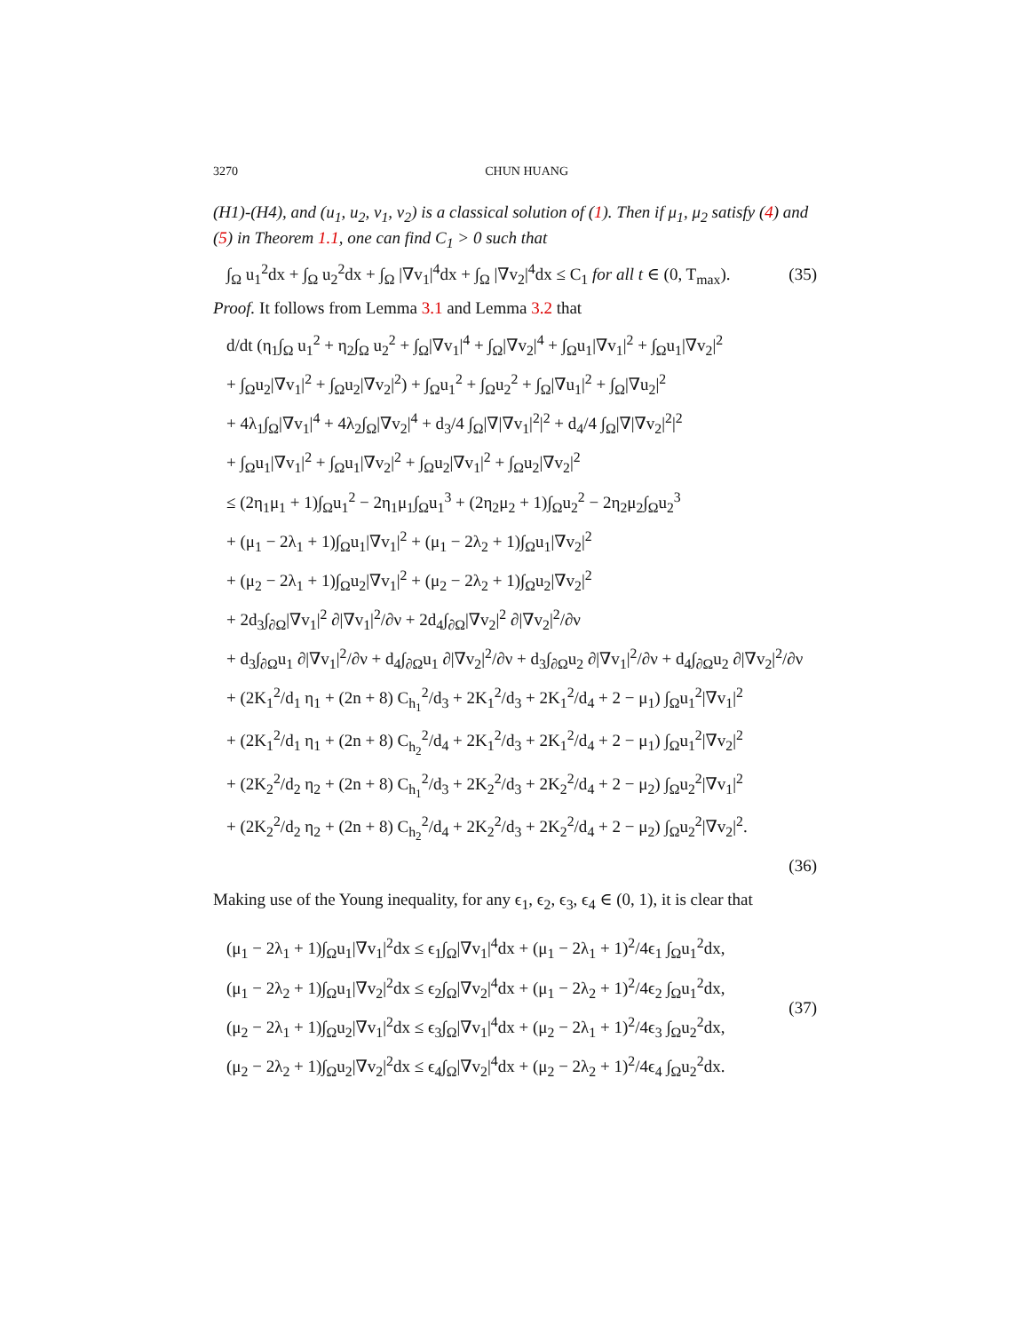3270 CHUN HUANG
(H1)-(H4), and (u<sub>1</sub>, u<sub>2</sub>, v<sub>1</sub>, v<sub>2</sub>) is a classical solution of (1). Then if μ<sub>1</sub>, μ<sub>2</sub> satisfy (4) and (5) in Theorem 1.1, one can find C<sub>1</sub> > 0 such that
∫<sub>Ω</sub> u<sub>1</sub><sup>2</sup>dx + ∫<sub>Ω</sub> u<sub>2</sub><sup>2</sup>dx + ∫<sub>Ω</sub> |∇v<sub>1</sub>|<sup>4</sup>dx + ∫<sub>Ω</sub> |∇v<sub>2</sub>|<sup>4</sup>dx ≤ C<sub>1</sub> for all t ∈ (0, T<sub>max</sub>). (35)
Proof. It follows from Lemma 3.1 and Lemma 3.2 that
d/dt (η<sub>1</sub>∫<sub>Ω</sub> u<sub>1</sub><sup>2</sup> + η<sub>2</sub>∫<sub>Ω</sub> u<sub>2</sub><sup>2</sup> + ∫<sub>Ω</sub>|∇v<sub>1</sub>|<sup>4</sup> + ∫<sub>Ω</sub>|∇v<sub>2</sub>|<sup>4</sup> + ∫<sub>Ω</sub>u<sub>1</sub>|∇v<sub>1</sub>|<sup>2</sup> + ∫<sub>Ω</sub>u<sub>1</sub>|∇v<sub>2</sub>|<sup>2</sup>
+ ∫<sub>Ω</sub>u<sub>2</sub>|∇v<sub>1</sub>|<sup>2</sup> + ∫<sub>Ω</sub>u<sub>2</sub>|∇v<sub>2</sub>|<sup>2</sup>) + ∫<sub>Ω</sub>u<sub>1</sub><sup>2</sup> + ∫<sub>Ω</sub>u<sub>2</sub><sup>2</sup> + ∫<sub>Ω</sub>|∇u<sub>1</sub>|<sup>2</sup> + ∫<sub>Ω</sub>|∇u<sub>2</sub>|<sup>2</sup>
+ 4λ<sub>1</sub>∫<sub>Ω</sub>|∇v<sub>1</sub>|<sup>4</sup> + 4λ<sub>2</sub>∫<sub>Ω</sub>|∇v<sub>2</sub>|<sup>4</sup> + d<sub>3</sub>/4 ∫<sub>Ω</sub>|∇|∇v<sub>1</sub>|<sup>2</sup>|<sup>2</sup> + d<sub>4</sub>/4 ∫<sub>Ω</sub>|∇|∇v<sub>2</sub>|<sup>2</sup>|<sup>2</sup>
+ ∫<sub>Ω</sub>u<sub>1</sub>|∇v<sub>1</sub>|<sup>2</sup> + ∫<sub>Ω</sub>u<sub>1</sub>|∇v<sub>2</sub>|<sup>2</sup> + ∫<sub>Ω</sub>u<sub>2</sub>|∇v<sub>1</sub>|<sup>2</sup> + ∫<sub>Ω</sub>u<sub>2</sub>|∇v<sub>2</sub>|<sup>2</sup>
≤ (2η<sub>1</sub>μ<sub>1</sub> + 1)∫<sub>Ω</sub>u<sub>1</sub><sup>2</sup> − 2η<sub>1</sub>μ<sub>1</sub>∫<sub>Ω</sub>u<sub>1</sub><sup>3</sup> + (2η<sub>2</sub>μ<sub>2</sub> + 1)∫<sub>Ω</sub>u<sub>2</sub><sup>2</sup> − 2η<sub>2</sub>μ<sub>2</sub>∫<sub>Ω</sub>u<sub>2</sub><sup>3</sup>
+ (μ<sub>1</sub> − 2λ<sub>1</sub> + 1)∫<sub>Ω</sub>u<sub>1</sub>|∇v<sub>1</sub>|<sup>2</sup> + (μ<sub>1</sub> − 2λ<sub>2</sub> + 1)∫<sub>Ω</sub>u<sub>1</sub>|∇v<sub>2</sub>|<sup>2</sup>
+ (μ<sub>2</sub> − 2λ<sub>1</sub> + 1)∫<sub>Ω</sub>u<sub>2</sub>|∇v<sub>1</sub>|<sup>2</sup> + (μ<sub>2</sub> − 2λ<sub>2</sub> + 1)∫<sub>Ω</sub>u<sub>2</sub>|∇v<sub>2</sub>|<sup>2</sup>
+ 2d<sub>3</sub>∫<sub>∂Ω</sub>|∇v<sub>1</sub>|<sup>2</sup> ∂|∇v<sub>1</sub>|<sup>2</sup>/∂ν + 2d<sub>4</sub>∫<sub>∂Ω</sub>|∇v<sub>2</sub>|<sup>2</sup> ∂|∇v<sub>2</sub>|<sup>2</sup>/∂ν
+ d<sub>3</sub>∫<sub>∂Ω</sub>u<sub>1</sub> ∂|∇v<sub>1</sub>|<sup>2</sup>/∂ν + d<sub>4</sub>∫<sub>∂Ω</sub>u<sub>1</sub> ∂|∇v<sub>2</sub>|<sup>2</sup>/∂ν + d<sub>3</sub>∫<sub>∂Ω</sub>u<sub>2</sub> ∂|∇v<sub>1</sub>|<sup>2</sup>/∂ν + d<sub>4</sub>∫<sub>∂Ω</sub>u<sub>2</sub> ∂|∇v<sub>2</sub>|<sup>2</sup>/∂ν
+ (2K<sub>1</sub><sup>2</sup>/d<sub>1</sub> η<sub>1</sub> + (2n + 8) C<sub>h<sub>1</sub></sub><sup>2</sup>/d<sub>3</sub> + 2K<sub>1</sub><sup>2</sup>/d<sub>3</sub> + 2K<sub>1</sub><sup>2</sup>/d<sub>4</sub> + 2 − μ<sub>1</sub>) ∫<sub>Ω</sub>u<sub>1</sub><sup>2</sup>|∇v<sub>1</sub>|<sup>2</sup>
+ (2K<sub>1</sub><sup>2</sup>/d<sub>1</sub> η<sub>1</sub> + (2n + 8) C<sub>h<sub>2</sub></sub><sup>2</sup>/d<sub>4</sub> + 2K<sub>1</sub><sup>2</sup>/d<sub>3</sub> + 2K<sub>1</sub><sup>2</sup>/d<sub>4</sub> + 2 − μ<sub>1</sub>) ∫<sub>Ω</sub>u<sub>1</sub><sup>2</sup>|∇v<sub>2</sub>|<sup>2</sup>
+ (2K<sub>2</sub><sup>2</sup>/d<sub>2</sub> η<sub>2</sub> + (2n + 8) C<sub>h<sub>1</sub></sub><sup>2</sup>/d<sub>3</sub> + 2K<sub>2</sub><sup>2</sup>/d<sub>3</sub> + 2K<sub>2</sub><sup>2</sup>/d<sub>4</sub> + 2 − μ<sub>2</sub>) ∫<sub>Ω</sub>u<sub>2</sub><sup>2</sup>|∇v<sub>1</sub>|<sup>2</sup>
+ (2K<sub>2</sub><sup>2</sup>/d<sub>2</sub> η<sub>2</sub> + (2n + 8) C<sub>h<sub>2</sub></sub><sup>2</sup>/d<sub>4</sub> + 2K<sub>2</sub><sup>2</sup>/d<sub>3</sub> + 2K<sub>2</sub><sup>2</sup>/d<sub>4</sub> + 2 − μ<sub>2</sub>) ∫<sub>Ω</sub>u<sub>2</sub><sup>2</sup>|∇v<sub>2</sub>|<sup>2</sup>.
(36)
Making use of the Young inequality, for any ϵ<sub>1</sub>, ϵ<sub>2</sub>, ϵ<sub>3</sub>, ϵ<sub>4</sub> ∈ (0, 1), it is clear that
(μ<sub>1</sub> − 2λ<sub>1</sub> + 1)∫<sub>Ω</sub>u<sub>1</sub>|∇v<sub>1</sub>|<sup>2</sup>dx ≤ ϵ<sub>1</sub>∫<sub>Ω</sub>|∇v<sub>1</sub>|<sup>4</sup>dx + (μ<sub>1</sub> − 2λ<sub>1</sub> + 1)<sup>2</sup>/4ϵ<sub>1</sub> ∫<sub>Ω</sub>u<sub>1</sub><sup>2</sup>dx,
(μ<sub>1</sub> − 2λ<sub>2</sub> + 1)∫<sub>Ω</sub>u<sub>1</sub>|∇v<sub>2</sub>|<sup>2</sup>dx ≤ ϵ<sub>2</sub>∫<sub>Ω</sub>|∇v<sub>2</sub>|<sup>4</sup>dx + (μ<sub>1</sub> − 2λ<sub>2</sub> + 1)<sup>2</sup>/4ϵ<sub>2</sub> ∫<sub>Ω</sub>u<sub>1</sub><sup>2</sup>dx,
(μ<sub>2</sub> − 2λ<sub>1</sub> + 1)∫<sub>Ω</sub>u<sub>2</sub>|∇v<sub>1</sub>|<sup>2</sup>dx ≤ ϵ<sub>3</sub>∫<sub>Ω</sub>|∇v<sub>1</sub>|<sup>4</sup>dx + (μ<sub>2</sub> − 2λ<sub>1</sub> + 1)<sup>2</sup>/4ϵ<sub>3</sub> ∫<sub>Ω</sub>u<sub>2</sub><sup>2</sup>dx,
(μ<sub>2</sub> − 2λ<sub>2</sub> + 1)∫<sub>Ω</sub>u<sub>2</sub>|∇v<sub>2</sub>|<sup>2</sup>dx ≤ ϵ<sub>4</sub>∫<sub>Ω</sub>|∇v<sub>2</sub>|<sup>4</sup>dx + (μ<sub>2</sub> − 2λ<sub>2</sub> + 1)<sup>2</sup>/4ϵ<sub>4</sub> ∫<sub>Ω</sub>u<sub>2</sub><sup>2</sup>dx.
(37)